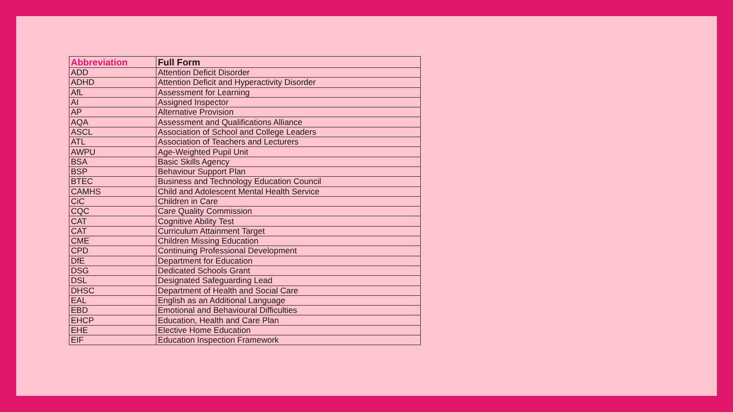| Abbreviation | Full Form |
| --- | --- |
| ADD | Attention Deficit Disorder |
| ADHD | Attention Deficit and Hyperactivity Disorder |
| AfL | Assessment for Learning |
| AI | Assigned Inspector |
| AP | Alternative Provision |
| AQA | Assessment and Qualifications Alliance |
| ASCL | Association of School and College Leaders |
| ATL | Association of Teachers and Lecturers |
| AWPU | Age-Weighted Pupil Unit |
| BSA | Basic Skills Agency |
| BSP | Behaviour Support Plan |
| BTEC | Business and Technology Education Council |
| CAMHS | Child and Adolescent Mental Health Service |
| CiC | Children in Care |
| CQC | Care Quality Commission |
| CAT | Cognitive Ability Test |
| CAT | Curriculum Attainment Target |
| CME | Children Missing Education |
| CPD | Continuing Professional Development |
| DfE | Department for Education |
| DSG | Dedicated Schools Grant |
| DSL | Designated Safeguarding Lead |
| DHSC | Department of Health and Social Care |
| EAL | English as an Additional Language |
| EBD | Emotional and Behavioural Difficulties |
| EHCP | Education, Health and Care Plan |
| EHE | Elective Home Education |
| EIF | Education Inspection Framework |